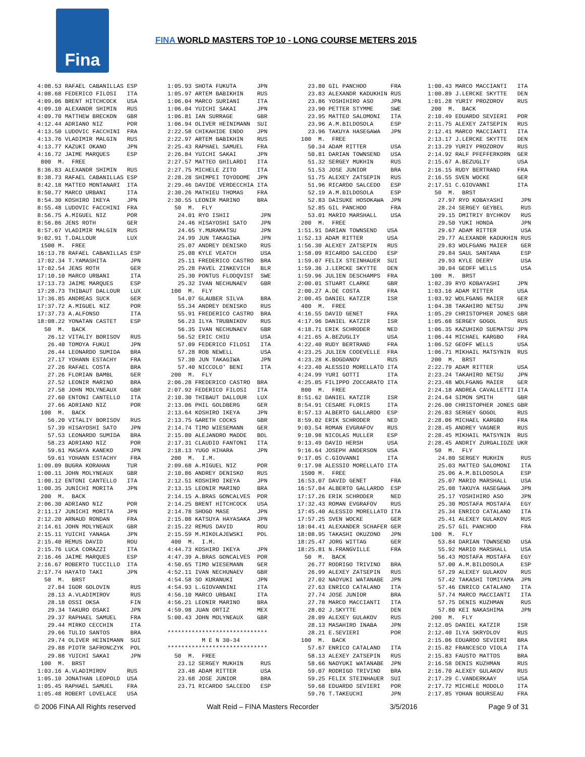Fina
FINA WORLD MASTERS TOP 10 - LONG COURSE METERS 2015
4:08.53 RAFAEL CABANILLAS ESP
4:08.68 FEDERICO FILOSI   ITA
4:09.06 BRENT HITCHCOCK   USA
4:09.10 ALEXANDR SHIMIN   RUS
4:09.70 MATTHEW BRECKON   GBR
4:12.44 ADRIANO NIZ       POR
4:13.50 LUDOVIC FACCHINI  FRA
4:13.76 VLADIMIR MALGIN   RUS
4:13.77 KAZUKI OKANO      JPN
4:16.72 JAIME MARQUES     ESP
 800  M.  FREE
8:36.83 ALEXANDR SHIMIN   RUS
8:38.73 RAFAEL CABANILLAS ESP
8:42.18 MATTEO MONTANARI  ITA
8:50.77 MARCO URBANI      ITA
8:54.30 KOSHIRO IKEYA     JPN
8:55.48 LUDOVIC FACCHINI  FRA
8:56.75 A.MIGUEL NIZ      POR
8:56.86 JENS ROTH         GER
8:57.67 VLADIMIR MALGIN   RUS
9:02.91 T.DALLOUR         LUX
 1500 M.  FREE
16:13.78 RAFAEL CABANILLAS ESP
17:02.34 T.YAMASHITA       JPN
17:02.54 JENS ROTH         GER
17:10.10 MARCO URBANI      ITA
17:13.73 JAIME MARQUES     ESP
17:28.73 THIBAUT DALLOUR   LUX
17:36.85 ANDREAS SUCK      GER
17:37.72 A.MIGUEL NIZ      POR
17:37.73 A.ALFONSO         ITA
18:08.22 YONATAN CASTET    ESP
  50  M.  BACK
   26.12 VITALIY BORISOV   RUS
   26.40 TOMOYA FUKUI      JPN
   26.44 LEONARDO SUMIDA   BRA
   27.17 YOHANN ESTACHY    FRA
   27.26 RAFAEL COSTA      BRA
   27.26 FLORIAN BAMBL     GER
   27.52 LEONIR MARINO     BRA
   27.58 JOHN MOLYNEAUX    GBR
   27.60 ENTONI CANTELLO   ITA
   27.66 ADRIANO NIZ       POR
 100  M.  BACK
   56.20 VITALIY BORISOV   RUS
   57.39 HISAYOSHI SATO    JPN
   57.53 LEONARDO SUMIDA   BRA
   58.23 ADRIANO NIZ       POR
   59.61 MASAYA KANEKO     JPN
   59.61 YOHANN ESTACHY    FRA
1:00.09 BUGRA KORAHAN     TUR
1:00.11 JOHN MOLYNEAUX    GBR
1:00.12 ENTONI CANTELLO   ITA
1:00.35 JUNICHI MORITA    JPN
 200  M.  BACK
2:06.30 ADRIANO NIZ       POR
2:11.17 JUNICHI MORITA    JPN
2:12.20 ARNAUD RONDAN     FRA
2:14.61 JOHN MOLYNEAUX    GBR
2:15.11 YUICHI YANAGA     JPN
2:15.40 REMUS DAVID       ROU
2:15.76 LUCA CORAZZI      ITA
2:16.46 JAIME MARQUES     ESP
2:16.67 ROBERTO TUCCILLO  ITA
2:17.74 HAYATO TAKI       JPN
  50  M.  BRST
   27.84 IGOR GOLOVIN      RUS
   28.13 A.VLADIMIROV      RUS
   28.18 OSSI OKSA         FIN
   29.34 TAKURO OSAKI      JPN
   29.37 RAPHAEL SAMUEL    FRA
   29.44 MIRKO CECCHIN     ITA
   29.66 TULIO SANTOS      BRA
   29.74 OLIVER HEINIMANN  SUI
   29.88 PIOTR SAFRONCZYK  POL
   29.88 YUICHI SAKAI      JPN
 100  M.  BRST
1:03.16 A.VLADIMIROV      RUS
1:05.10 JONATHAN LEOPOLD  USA
1:05.45 RAPHAEL SAMUEL    FRA
1:05.48 ROBERT LOVELACE   USA
1:05.93 SHOTA FUKUTA      JPN
1:05.97 ARTEM BABIKHIN    RUS
1:06.04 MARCO SURIANI     ITA
1:06.04 YUICHI SAKAI      JPN
1:06.81 IAN SURRAGE       GBR
1:06.94 OLIVER HEINIMANN  SUI
2:22.58 CHIKAHIDE ENDO    JPN
2:22.97 ARTEM BABIKHIN    RUS
2:25.43 RAPHAEL SAMUEL    FRA
2:26.84 YUICHI SAKAI      JPN
2:27.57 MATTEO GHILARDI   ITA
2:27.75 MICHELE ZITO      ITA
2:28.28 SHIMPEI TOYODOME  JPN
2:29.46 DAVIDE VERDECCHIA ITA
2:30.26 MATHIEU THOMAS    FRA
2:30.55 LEONIR MARINO     BRA
  50  M.  FLY
   24.01 RYO ISHII         JPN
   24.46 HISAYOSHI SATO    JPN
   24.65 Y.MURAMATSU       JPN
   24.99 JUN TAKAGIWA      JPN
   25.07 ANDREY DENISKO    RUS
   25.08 KYLE VEATCH       USA
   25.11 FREDERICO CASTRO  BRA
   25.28 PAVEL ZINKEVICH   BLR
   25.30 PONTUS FLODQVIST  SWE
   25.32 IVAN NECHUNAEV    GBR
 100  M.  FLY
   54.07 GLAUBER SILVA     BRA
   55.34 ANDREY DENISKO    RUS
   55.91 FREDERICO CASTRO  BRA
   56.23 ILYA TRUBNIKOV    RUS
   56.35 IVAN NECHUNAEV    GBR
   56.52 ERIC CHIU         USA
   57.09 FEDERICO FILOSI   ITA
   57.28 ROB NEWELL        USA
   57.30 JUN TAKAGIWA      JPN
   57.40 NICCOLO' BENI     ITA
 200  M.  FLY
2:06.28 FREDERICO CASTRO  BRA
2:07.92 FEDERICO FILOSI   ITA
2:10.30 THIBAUT DALLOUR   LUX
2:13.06 PHIL GOLDBERG     GER
2:13.64 KOSHIRO IKEYA     JPN
2:13.75 GARETH COCKS      GBR
2:14.74 TIMO WIESEMANN    GER
2:15.80 ALEJANDRO MADDE   BOL
2:17.31 CLAUDIO FANTONI   ITA
2:18.13 YUGO HIHARA       JPN
 200  M.  I.M.
2:09.68 A.MIGUEL NIZ      POR
2:10.86 ANDREY DENISKO    RUS
2:12.51 KOSHIRO IKEYA     JPN
2:13.15 LEONIR MARINO     BRA
2:14.15 A.BRAS GONCALVES  POR
2:14.25 BRENT HITCHCOCK   USA
2:14.78 SHOGO MASE        JPN
2:15.08 KATSUYA HAYASAKA  JPN
2:15.22 REMUS DAVID       ROU
2:15.59 M.MIKOLAJEWSKI    POL
 400  M.  I.M.
4:44.73 KOSHIRO IKEYA     JPN
4:47.39 A.BRAS GONCALVES  POR
4:50.65 TIMO WIESEMANN    GER
4:52.11 IVAN NECHUNAEV    GBR
4:54.58 SO KURANUKI       JPN
4:54.93 L.GIOVANNINI      ITA
4:56.10 MARCO URBANI      ITA
4:56.21 LEONIR MARINO     BRA
4:59.98 JUAN ORTIZ        MEX
5:00.43 JOHN MOLYNEAUX    GBR

*****************************
          M E N 30-34
*****************************
  50  M.  FREE
   23.12 SERGEY MUKHIN     RUS
   23.48 ADAM RITTER       USA
   23.68 JOSE JUNIOR       BRA
   23.71 RICARDO SALCEDO   ESP
   23.80 GIL PANCHOO       FRA
   23.83 ALEXANDR KADUKHIN RUS
   23.86 YOSHIHIRO ASO     JPN
   23.90 PETTER STYMME     SWE
   23.95 MATTEO SALOMONI   ITA
   23.96 A.M.BILDOSOLA     ESP
   23.96 TAKUYA HASEGAWA   JPN
 100  M.  FREE
   50.34 ADAM RITTER       USA
   50.81 DARIAN TOWNSEND   USA
   51.32 SERGEY MUKHIN     RUS
   51.53 JOSE JUNIOR       BRA
   51.75 ALEXEY ZATSEPIN   RUS
   51.96 RICARDO SALCEDO   ESP
   52.19 A.M.BILDOSOLA     ESP
   52.83 DAISUKE HOSOKAWA  JPN
   52.85 GIL PANCHOO       FRA
   53.01 MARIO MARSHALL    USA
 200  M.  FREE
1:51.91 DARIAN TOWNSEND   USA
1:52.13 ADAM RITTER       USA
1:56.30 ALEXEY ZATSEPIN   RUS
1:58.09 RICARDO SALCEDO   ESP
1:59.07 FELIX STEINHAUER  SUI
1:59.36 J.LERCKE SKYTTE   DEN
1:59.96 JULIEN DESCHAMPS  FRA
2:00.01 STUART CLARKE     GBR
2:00.27 A.DE COSTA        FRA
2:00.45 DANIEL KATZIR     ISR
 400  M.  FREE
4:16.55 DAVID GENET       FRA
4:17.96 DANIEL KATZIR     ISR
4:18.71 ERIK SCHRODER     NED
4:21.65 A.BEZUGLIY        USA
4:22.40 RUDY BERTRAND     FRA
4:23.25 JULIEN CODEVELLE  FRA
4:23.28 K.BOGDANOV        RUS
4:23.40 ALESSIO MORELLATO ITA
4:24.99 YURI GOTTI        ITA
4:25.05 FILIPPO ZOCCARATO ITA
 800  M.  FREE
8:51.62 DANIEL KATZIR     ISR
8:54.91 CESARE FLORIS     ITA
8:57.13 ALBERTO GALLARDO  ESP
8:59.02 ERIK SCHRODER     NED
9:03.54 ROMAN EVGRAFOV    RUS
9:10.98 NICOLAS MULLER    ESP
9:13.49 DAVID HERSH       USA
9:16.64 JOSEPH ANDERSON   USA
9:17.05 C.GIOVANNI        ITA
9:17.98 ALESSIO MORELLATO ITA
 1500 M.  FREE
16:53.07 DAVID GENET       FRA
16:57.04 ALBERTO GALLARDO  ESP
17:17.26 ERIK SCHRODER     NED
17:32.43 ROMAN EVGRAFOV    RUS
17:45.40 ALESSIO MORELLATO ITA
17:57.25 SVEN WOCKE        GER
18:04.41 ALEXANDER SCHAFER GER
18:08.95 TAKASHI OKUZONO   JPN
18:25.47 JORG WITTAG       GER
18:25.81 N.FRANGVILLE      FRA
  50  M.  BACK
   26.77 RODRIGO TRIVINO   BRA
   26.99 ALEXEY ZATSEPIN   RUS
   27.02 NAOYUKI WATANABE  JPN
   27.63 ENRICO CATALANO   ITA
   27.74 JOSE JUNIOR       BRA
   27.78 MARCO MACCIANTI   ITA
   28.02 J.SKYTTE          DEN
   28.09 ALEXEY GULAKOV    RUS
   28.13 MASAHIRO INABA    JPN
   28.21 E.SEVIERI         POR
 100  M.  BACK
   57.67 ENRICO CATALANO   ITA
   58.13 ALEXEY ZATSEPIN   RUS
   58.66 NAOYUKI WATANABE  JPN
   59.07 RODRIGO TRIVINO   BRA
   59.25 FELIX STEINHAUER  SUI
   59.68 EDUARDO SEVIERI   POR
   59.76 T.TAKEUCHI        JPN
1:00.43 MARCO MACCIANTI   ITA
1:00.89 J.LERCKE SKYTTE   DEN
1:01.28 YURIY PROZOROV    RUS
 200  M.  BACK
2:10.49 EDUARDO SEVIERI   POR
2:11.75 ALEXEY ZATSEPIN   RUS
2:12.41 MARCO MACCIANTI   ITA
2:13.17 J.LERCKE SKYTTE   DEN
2:13.29 YURIY PROZOROV    RUS
2:14.92 RALF PFEFFERKORN  GER
2:15.67 A.BEZUGLIY        USA
2:16.15 RUDY BERTRAND     FRA
2:16.55 SVEN WOCKE        GER
2:17.51 C.GIOVANNI        ITA
  50  M.  BRST
   27.97 RYO KOBAYASHI     JPN
   28.24 SERGEY GEYBEL     RUS
   29.15 DMITRIY BYCHKOV   RUS
   29.50 YUKI HONDA        JPN
   29.67 ADAM RITTER       USA
   29.77 ALEXANDR KADUKHIN RUS
   29.83 WOLFGANG MAIER    GER
   29.84 SAUL SANTANA      ESP
   29.93 KYLE DEERY        USA
   30.04 GEOFF WELLS       USA
 100  M.  BRST
1:02.39 RYO KOBAYASHI     JPN
1:03.16 ADAM RITTER       USA
1:03.92 WOLFGANG MAIER    GER
1:04.38 TAKAHIRO NETSU    JPN
1:05.29 CHRISTOPHER JONES GBR
1:05.68 SERGEY GOGOL      RUS
1:06.35 KAZUHIKO SUEMATSU JPN
1:06.44 MICHAEL KARGBO    FRA
1:06.52 GEOFF WELLS       USA
1:06.71 MIKHAIL MATSYNIN  RUS
 200  M.  BRST
2:22.79 ADAM RITTER       USA
2:23.24 TAKAHIRO NETSU    JPN
2:23.48 WOLFGANG MAIER    GER
2:24.18 ANDREA CAVALLETTI ITA
2:24.64 SIMON SMITH       GBR
2:26.00 CHRISTOPHER JONES GBR
2:26.83 SERGEY GOGOL      RUS
2:28.06 MICHAEL KARGBO    FRA
2:28.45 ANDREY VAGNER     RUS
2:28.45 MIKHAIL MATSYNIN  RUS
2:28.45 ANDRIY ZURGALIDZE UKR
  50  M.  FLY
   24.80 SERGEY MUKHIN     RUS
   25.03 MATTEO SALOMONI   ITA
   25.06 A.M.BILDOSOLA     ESP
   25.07 MARIO MARSHALL    USA
   25.08 TAKUYA HASEGAWA   JPN
   25.17 YOSHIHIRO ASO     JPN
   25.30 MOSTAFA MOSTAFA   EGY
   25.34 ENRICO CATALANO   ITA
   25.41 ALEXEY GULAKOV    RUS
   25.57 GIL PANCHOO       FRA
 100  M.  FLY
   53.84 DARIAN TOWNSEND   USA
   55.92 MARIO MARSHALL    USA
   56.43 MOSTAFA MOSTAFA   EGY
   57.00 A.M.BILDOSOLA     ESP
   57.29 ALEXEY GULAKOV    RUS
   57.42 TAKASHI TOMIYAMA  JPN
   57.46 ENRICO CATALANO   ITA
   57.74 MARCO MACCIANTI   ITA
   57.75 DENIS KUZHMAN     RUS
   57.80 KEI NAKASHIMA     JPN
 200  M.  FLY
2:12.05 DANIEL KATZIR     ISR
2:12.40 ILYA SKRYDLOV     RUS
2:15.06 EDUARDO SEVIERI   BRA
2:15.82 FRANCESCO VIOLA   ITA
2:15.83 FAUSTO MATTOS     BRA
2:16.58 DENIS KUZHMAN     RUS
2:16.70 ALEXEY GULAKOV    RUS
2:17.29 C.VANDERKAAY      USA
2:17.72 MICHELE MODOLO    ITA
2:17.85 YOHAN BOURSEAU    FRA
© 2006 FINA All Rights reserved Walt Reid – FINA Masters Recorder 3/5/2016 Page 9 of 31